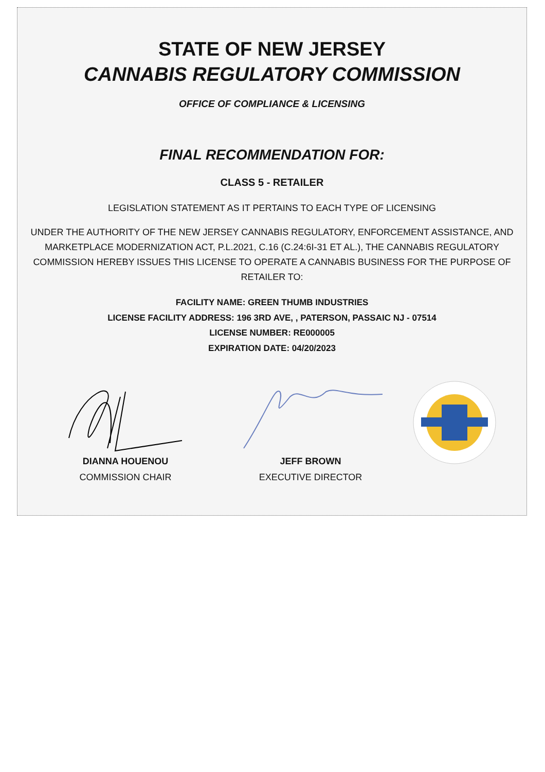STATE OF NEW JERSEY
CANNABIS REGULATORY COMMISSION
OFFICE OF COMPLIANCE & LICENSING
FINAL RECOMMENDATION FOR:
CLASS 5 - RETAILER
LEGISLATION STATEMENT AS IT PERTAINS TO EACH TYPE OF LICENSING
UNDER THE AUTHORITY OF THE NEW JERSEY CANNABIS REGULATORY, ENFORCEMENT ASSISTANCE, AND MARKETPLACE MODERNIZATION ACT, P.L.2021, C.16 (C.24:6I-31 ET AL.), THE CANNABIS REGULATORY COMMISSION HEREBY ISSUES THIS LICENSE TO OPERATE A CANNABIS BUSINESS FOR THE PURPOSE OF RETAILER TO:
FACILITY NAME: GREEN THUMB INDUSTRIES
LICENSE FACILITY ADDRESS: 196 3RD AVE, , PATERSON, PASSAIC NJ - 07514
LICENSE NUMBER: RE000005
EXPIRATION DATE: 04/20/2023
DIANNA HOUENOU
COMMISSION CHAIR
JEFF BROWN
EXECUTIVE DIRECTOR